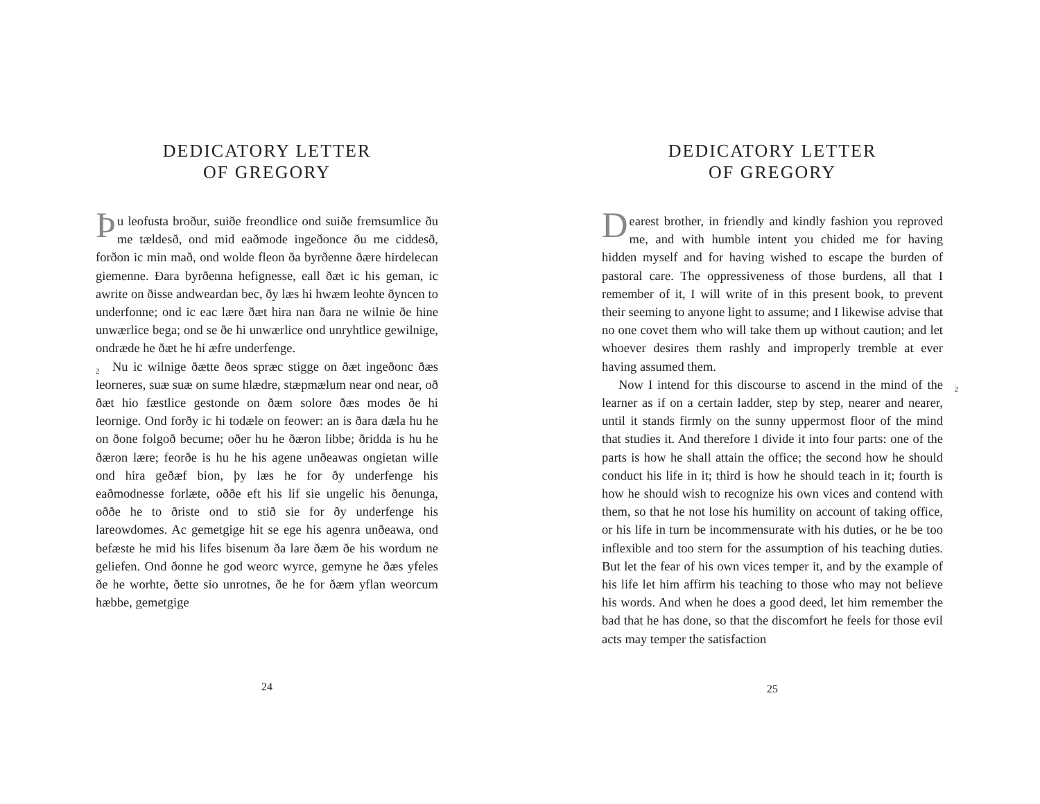DEDICATORY LETTER
OF GREGORY
Þu leofusta broður, suiðe freondlice ond suiðe fremsumlice ðu me tældesð, ond mid eaðmode ingeðonce ðu me ciddesð, forðon ic min mað, ond wolde fleon ða byrðenne ðære hirdelecan giemenne. Ðara byrðenna hefignesse, eall ðæt ic his geman, ic awrite on ðisse andweardan bec, ðy læs hi hwæm leohte ðyncen to underfonne; ond ic eac lære ðæt hira nan ðara ne wilnie ðe hine unwærlice bega; ond se ðe hi unwærlice ond unryhtlice gewilnige, ondræde he ðæt he hi æfre underfenge.
2 Nu ic wilnige ðætte ðeos spræc stigge on ðæt ingeðonc ðæs leorneres, suæ suæ on sume hlædre, stæpmælum near ond near, oð ðæt hio fæstlice gestonde on ðæm solore ðæs modes ðe hi leornige. Ond forðy ic hi todæle on feower: an is ðara dæla hu he on ðone folgoð becume; oðer hu he ðæron libbe; ðridda is hu he ðæron lære; feorðe is hu he his agene unðeawas ongietan wille ond hira geðæf bion, þy læs he for ðy underfenge his eaðmodnesse forlæte, oððe eft his lif sie ungelic his ðenunga, oððe he to ðriste ond to stið sie for ðy underfenge his lareowdomes. Ac gemetgige hit se ege his agenra unðeawa, ond befæste he mid his lifes bisenum ða lare ðæm ðe his wordum ne geliefen. Ond ðonne he god weorc wyrce, gemyne he ðæs yfeles ðe he worhte, ðette sio unrotnes, ðe he for ðæm yflan weorcum hæbbe, gemetgige
24
DEDICATORY LETTER
OF GREGORY
Dearest brother, in friendly and kindly fashion you reproved me, and with humble intent you chided me for having hidden myself and for having wished to escape the burden of pastoral care. The oppressiveness of those burdens, all that I remember of it, I will write of in this present book, to prevent their seeming to anyone light to assume; and I likewise advise that no one covet them who will take them up without caution; and let whoever desires them rashly and improperly tremble at ever having assumed them.
2 Now I intend for this discourse to ascend in the mind of the learner as if on a certain ladder, step by step, nearer and nearer, until it stands firmly on the sunny uppermost floor of the mind that studies it. And therefore I divide it into four parts: one of the parts is how he shall attain the office; the second how he should conduct his life in it; third is how he should teach in it; fourth is how he should wish to recognize his own vices and contend with them, so that he not lose his humility on account of taking office, or his life in turn be incommensurate with his duties, or he be too inflexible and too stern for the assumption of his teaching duties. But let the fear of his own vices temper it, and by the example of his life let him affirm his teaching to those who may not believe his words. And when he does a good deed, let him remember the bad that he has done, so that the discomfort he feels for those evil acts may temper the satisfaction
25